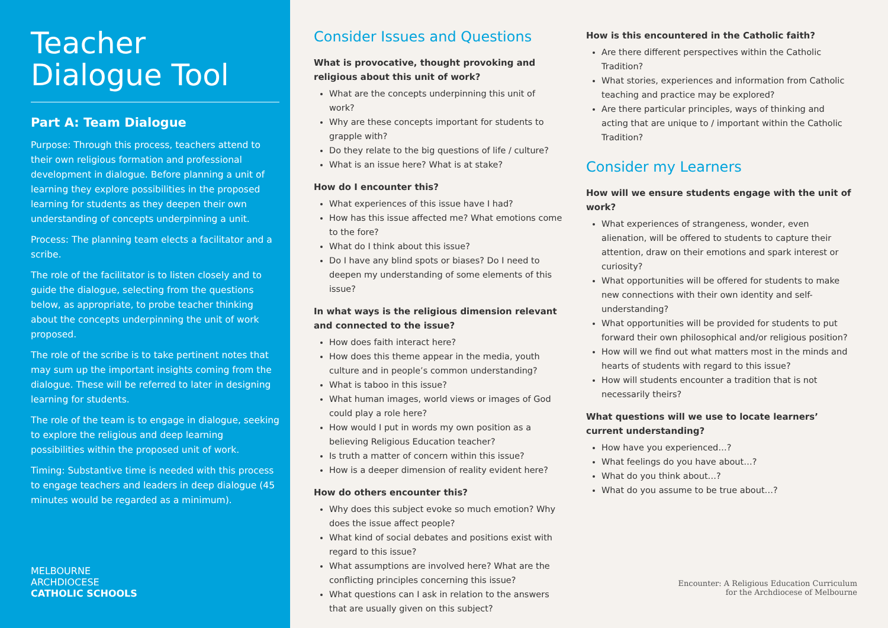Teacher
Dialogue Tool
Part A: Team Dialogue
Purpose: Through this process, teachers attend to their own religious formation and professional development in dialogue. Before planning a unit of learning they explore possibilities in the proposed learning for students as they deepen their own understanding of concepts underpinning a unit.
Process: The planning team elects a facilitator and a scribe.
The role of the facilitator is to listen closely and to guide the dialogue, selecting from the questions below, as appropriate, to probe teacher thinking about the concepts underpinning the unit of work proposed.
The role of the scribe is to take pertinent notes that may sum up the important insights coming from the dialogue. These will be referred to later in designing learning for students.
The role of the team is to engage in dialogue, seeking to explore the religious and deep learning possibilities within the proposed unit of work.
Timing: Substantive time is needed with this process to engage teachers and leaders in deep dialogue (45 minutes would be regarded as a minimum).
MELBOURNE
ARCHDIOCESE
CATHOLIC SCHOOLS
Consider Issues and Questions
What is provocative, thought provoking and religious about this unit of work?
What are the concepts underpinning this unit of work?
Why are these concepts important for students to grapple with?
Do they relate to the big questions of life / culture?
What is an issue here? What is at stake?
How do I encounter this?
What experiences of this issue have I had?
How has this issue affected me? What emotions come to the fore?
What do I think about this issue?
Do I have any blind spots or biases? Do I need to deepen my understanding of some elements of this issue?
In what ways is the religious dimension relevant and connected to the issue?
How does faith interact here?
How does this theme appear in the media, youth culture and in people’s common understanding?
What is taboo in this issue?
What human images, world views or images of God could play a role here?
How would I put in words my own position as a believing Religious Education teacher?
Is truth a matter of concern within this issue?
How is a deeper dimension of reality evident here?
How do others encounter this?
Why does this subject evoke so much emotion? Why does the issue affect people?
What kind of social debates and positions exist with regard to this issue?
What assumptions are involved here? What are the conflicting principles concerning this issue?
What questions can I ask in relation to the answers that are usually given on this subject?
How is this encountered in the Catholic faith?
Are there different perspectives within the Catholic Tradition?
What stories, experiences and information from Catholic teaching and practice may be explored?
Are there particular principles, ways of thinking and acting that are unique to / important within the Catholic Tradition?
Consider my Learners
How will we ensure students engage with the unit of work?
What experiences of strangeness, wonder, even alienation, will be offered to students to capture their attention, draw on their emotions and spark interest or curiosity?
What opportunities will be offered for students to make new connections with their own identity and self-understanding?
What opportunities will be provided for students to put forward their own philosophical and/or religious position?
How will we find out what matters most in the minds and hearts of students with regard to this issue?
How will students encounter a tradition that is not necessarily theirs?
What questions will we use to locate learners’ current understanding?
How have you experienced…?
What feelings do you have about…?
What do you think about…?
What do you assume to be true about…?
Encounter: A Religious Education Curriculum
for the Archdiocese of Melbourne